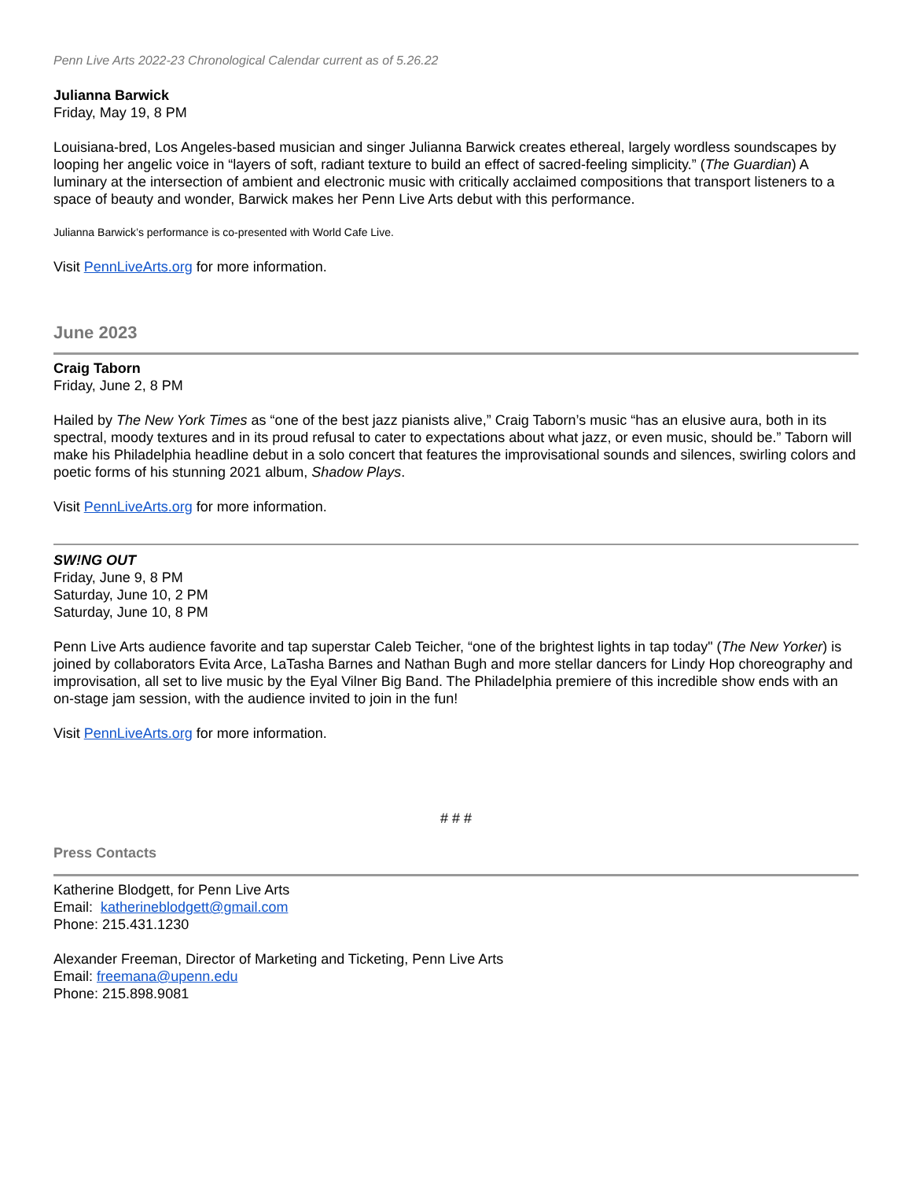Penn Live Arts 2022-23 Chronological Calendar current as of 5.26.22
Julianna Barwick
Friday, May 19, 8 PM
Louisiana-bred, Los Angeles-based musician and singer Julianna Barwick creates ethereal, largely wordless soundscapes by looping her angelic voice in “layers of soft, radiant texture to build an effect of sacred-feeling simplicity.” (The Guardian) A luminary at the intersection of ambient and electronic music with critically acclaimed compositions that transport listeners to a space of beauty and wonder, Barwick makes her Penn Live Arts debut with this performance.
Julianna Barwick’s performance is co-presented with World Cafe Live.
Visit PennLiveArts.org for more information.
June 2023
Craig Taborn
Friday, June 2, 8 PM
Hailed by The New York Times as “one of the best jazz pianists alive,” Craig Taborn’s music “has an elusive aura, both in its spectral, moody textures and in its proud refusal to cater to expectations about what jazz, or even music, should be.” Taborn will make his Philadelphia headline debut in a solo concert that features the improvisational sounds and silences, swirling colors and poetic forms of his stunning 2021 album, Shadow Plays.
Visit PennLiveArts.org for more information.
SW!NG OUT
Friday, June 9, 8 PM
Saturday, June 10, 2 PM
Saturday, June 10, 8 PM
Penn Live Arts audience favorite and tap superstar Caleb Teicher, “one of the brightest lights in tap today" (The New Yorker) is joined by collaborators Evita Arce, LaTasha Barnes and Nathan Bugh and more stellar dancers for Lindy Hop choreography and improvisation, all set to live music by the Eyal Vilner Big Band. The Philadelphia premiere of this incredible show ends with an on-stage jam session, with the audience invited to join in the fun!
Visit PennLiveArts.org for more information.
# # #
Press Contacts
Katherine Blodgett, for Penn Live Arts
Email: katherineblodgett@gmail.com
Phone: 215.431.1230
Alexander Freeman, Director of Marketing and Ticketing, Penn Live Arts
Email: freemana@upenn.edu
Phone: 215.898.9081